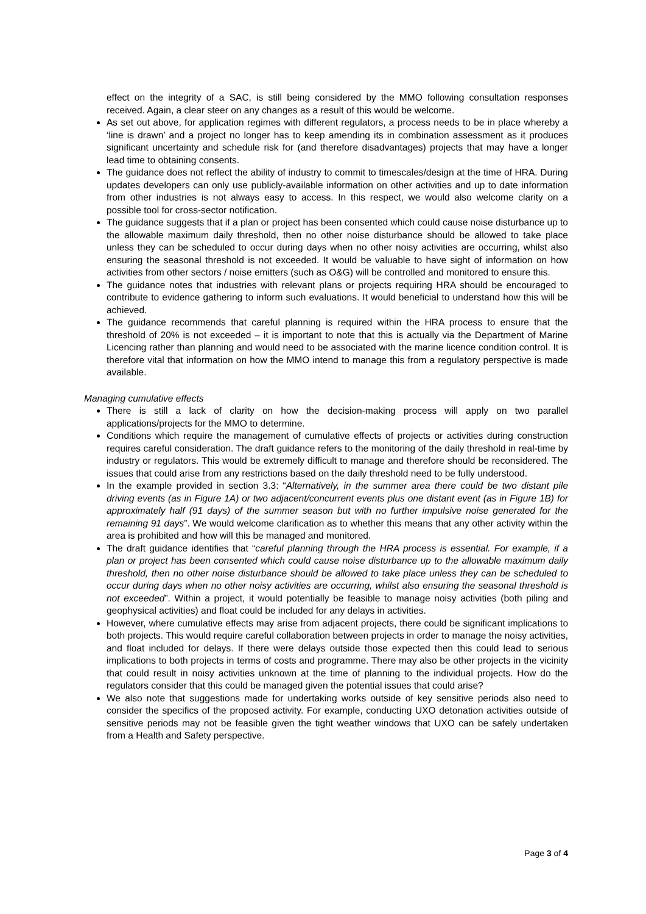effect on the integrity of a SAC, is still being considered by the MMO following consultation responses received. Again, a clear steer on any changes as a result of this would be welcome.
As set out above, for application regimes with different regulators, a process needs to be in place whereby a ‘line is drawn’ and a project no longer has to keep amending its in combination assessment as it produces significant uncertainty and schedule risk for (and therefore disadvantages) projects that may have a longer lead time to obtaining consents.
The guidance does not reflect the ability of industry to commit to timescales/design at the time of HRA. During updates developers can only use publicly-available information on other activities and up to date information from other industries is not always easy to access. In this respect, we would also welcome clarity on a possible tool for cross-sector notification.
The guidance suggests that if a plan or project has been consented which could cause noise disturbance up to the allowable maximum daily threshold, then no other noise disturbance should be allowed to take place unless they can be scheduled to occur during days when no other noisy activities are occurring, whilst also ensuring the seasonal threshold is not exceeded. It would be valuable to have sight of information on how activities from other sectors / noise emitters (such as O&G) will be controlled and monitored to ensure this.
The guidance notes that industries with relevant plans or projects requiring HRA should be encouraged to contribute to evidence gathering to inform such evaluations. It would beneficial to understand how this will be achieved.
The guidance recommends that careful planning is required within the HRA process to ensure that the threshold of 20% is not exceeded – it is important to note that this is actually via the Department of Marine Licencing rather than planning and would need to be associated with the marine licence condition control. It is therefore vital that information on how the MMO intend to manage this from a regulatory perspective is made available.
Managing cumulative effects
There is still a lack of clarity on how the decision-making process will apply on two parallel applications/projects for the MMO to determine.
Conditions which require the management of cumulative effects of projects or activities during construction requires careful consideration. The draft guidance refers to the monitoring of the daily threshold in real-time by industry or regulators. This would be extremely difficult to manage and therefore should be reconsidered. The issues that could arise from any restrictions based on the daily threshold need to be fully understood.
In the example provided in section 3.3: “Alternatively, in the summer area there could be two distant pile driving events (as in Figure 1A) or two adjacent/concurrent events plus one distant event (as in Figure 1B) for approximately half (91 days) of the summer season but with no further impulsive noise generated for the remaining 91 days”. We would welcome clarification as to whether this means that any other activity within the area is prohibited and how will this be managed and monitored.
The draft guidance identifies that “careful planning through the HRA process is essential. For example, if a plan or project has been consented which could cause noise disturbance up to the allowable maximum daily threshold, then no other noise disturbance should be allowed to take place unless they can be scheduled to occur during days when no other noisy activities are occurring, whilst also ensuring the seasonal threshold is not exceeded”. Within a project, it would potentially be feasible to manage noisy activities (both piling and geophysical activities) and float could be included for any delays in activities.
However, where cumulative effects may arise from adjacent projects, there could be significant implications to both projects. This would require careful collaboration between projects in order to manage the noisy activities, and float included for delays. If there were delays outside those expected then this could lead to serious implications to both projects in terms of costs and programme. There may also be other projects in the vicinity that could result in noisy activities unknown at the time of planning to the individual projects. How do the regulators consider that this could be managed given the potential issues that could arise?
We also note that suggestions made for undertaking works outside of key sensitive periods also need to consider the specifics of the proposed activity. For example, conducting UXO detonation activities outside of sensitive periods may not be feasible given the tight weather windows that UXO can be safely undertaken from a Health and Safety perspective.
Page 3 of 4